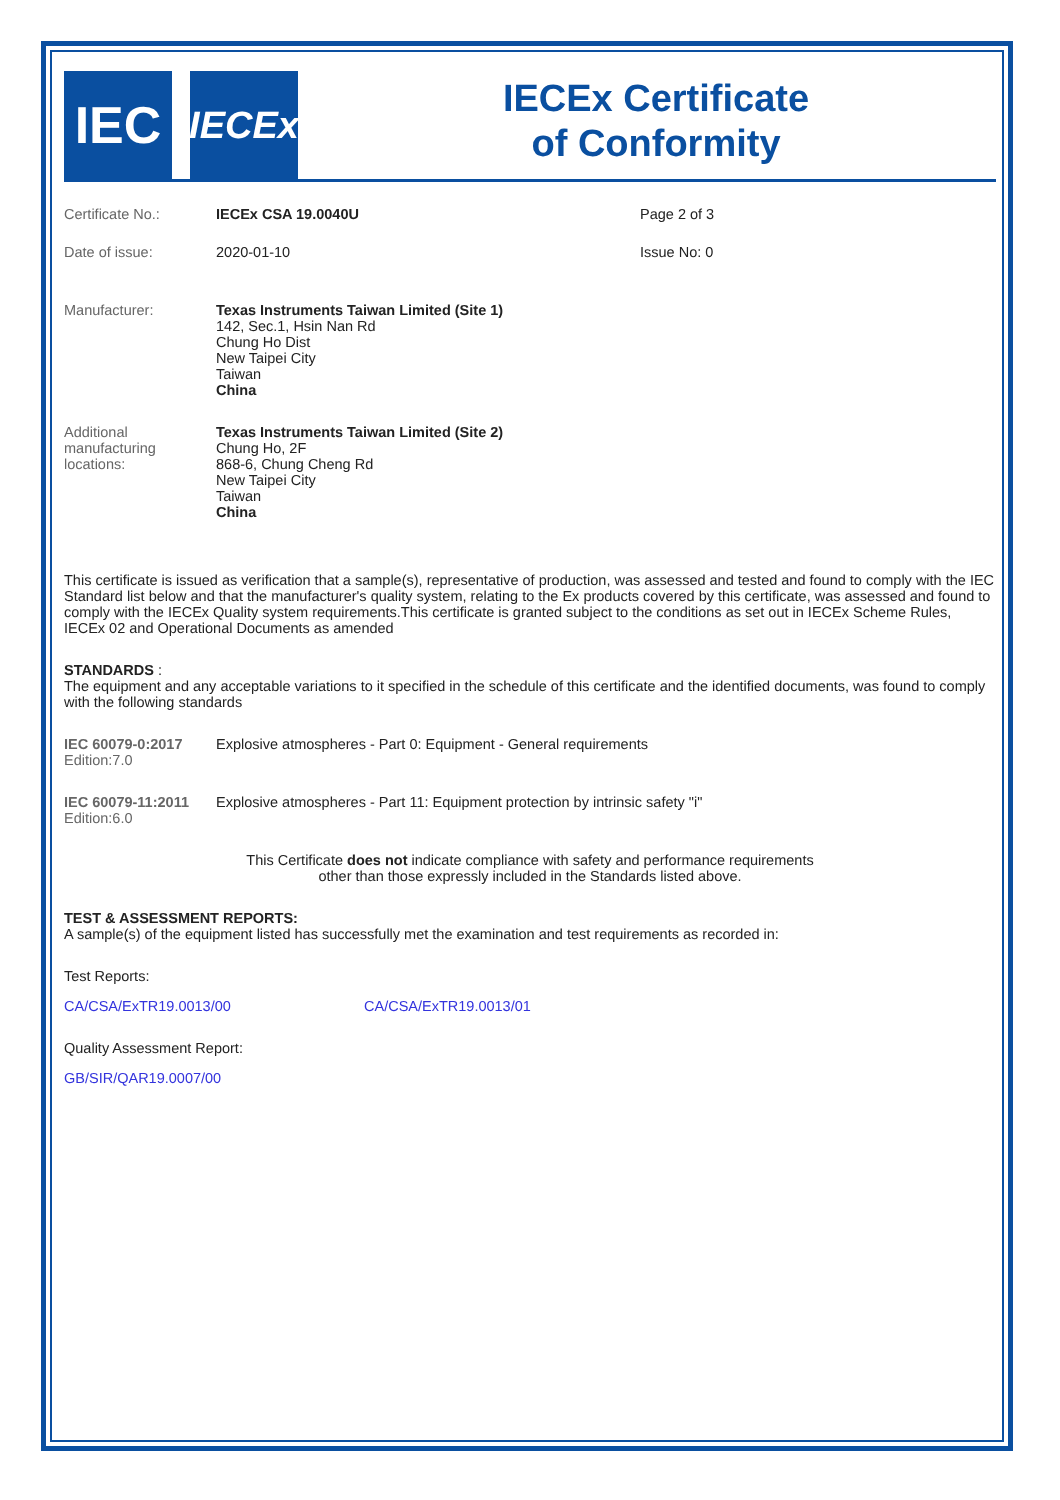IEC
IECEx
IECEx Certificate
of Conformity
Certificate No.: IECEx CSA 19.0040U Page 2 of 3
Date of issue: 2020-01-10 Issue No: 0
Manufacturer: Texas Instruments Taiwan Limited (Site 1)
142, Sec.1, Hsin Nan Rd
Chung Ho Dist
New Taipei City
Taiwan
China
Additional manufacturing locations:
Texas Instruments Taiwan Limited (Site 2)
Chung Ho, 2F
868-6, Chung Cheng Rd
New Taipei City
Taiwan
China
This certificate is issued as verification that a sample(s), representative of production, was assessed and tested and found to comply with the IEC Standard list below and that the manufacturer's quality system, relating to the Ex products covered by this certificate, was assessed and found to comply with the IECEx Quality system requirements.This certificate is granted subject to the conditions as set out in IECEx Scheme Rules, IECEx 02 and Operational Documents as amended
STANDARDS :
The equipment and any acceptable variations to it specified in the schedule of this certificate and the identified documents, was found to comply with the following standards
IEC 60079-0:2017
Edition:7.0
Explosive atmospheres - Part 0: Equipment - General requirements
IEC 60079-11:2011
Edition:6.0
Explosive atmospheres - Part 11: Equipment protection by intrinsic safety "i"
This Certificate does not indicate compliance with safety and performance requirements
other than those expressly included in the Standards listed above.
TEST & ASSESSMENT REPORTS:
A sample(s) of the equipment listed has successfully met the examination and test requirements as recorded in:
Test Reports:
CA/CSA/ExTR19.0013/00 CA/CSA/ExTR19.0013/01
Quality Assessment Report:
GB/SIR/QAR19.0007/00